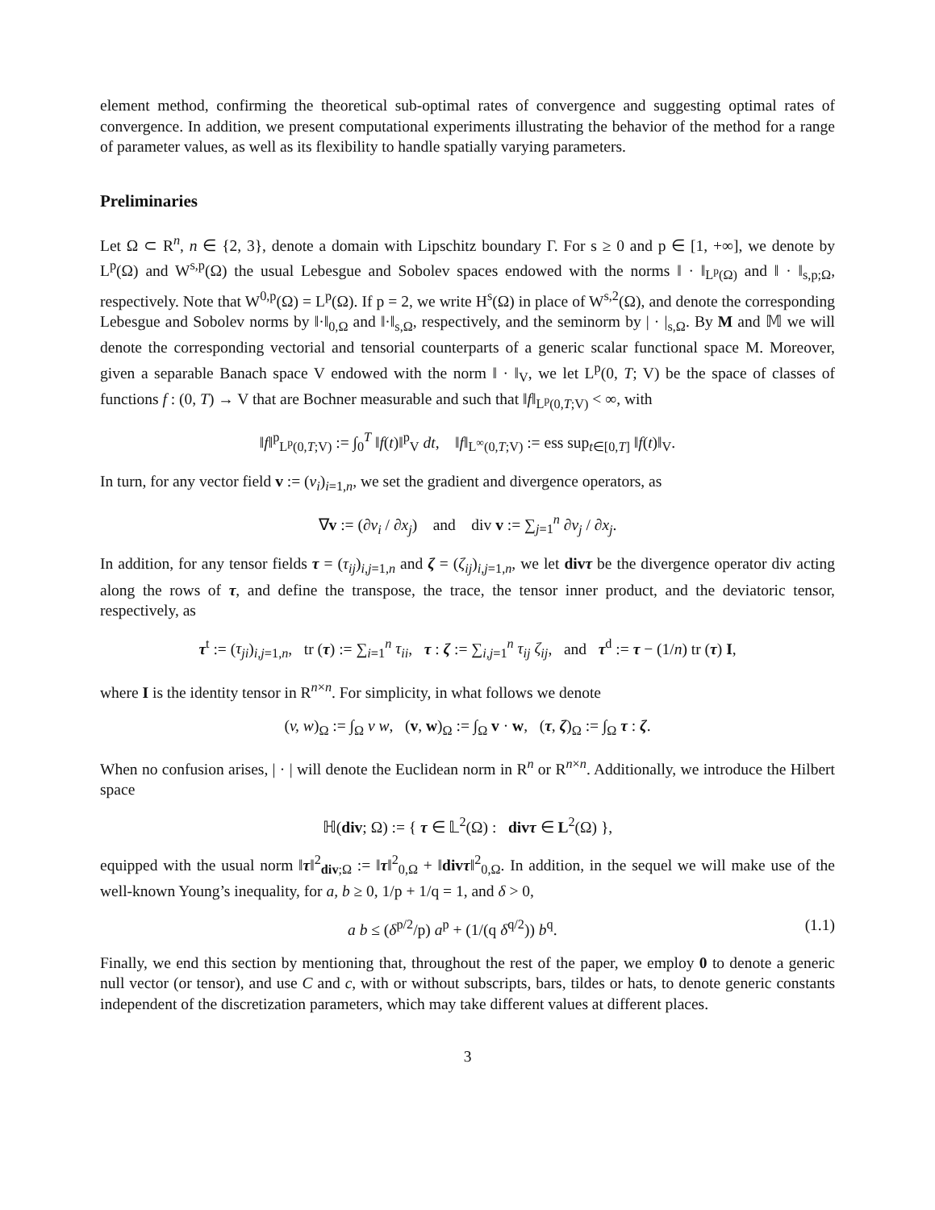element method, confirming the theoretical sub-optimal rates of convergence and suggesting optimal rates of convergence. In addition, we present computational experiments illustrating the behavior of the method for a range of parameter values, as well as its flexibility to handle spatially varying parameters.
Preliminaries
Let Ω ⊂ R<sup>n</sup>, n ∈ {2, 3}, denote a domain with Lipschitz boundary Γ. For s ≥ 0 and p ∈ [1, +∞], we denote by L<sup>p</sup>(Ω) and W<sup>s,p</sup>(Ω) the usual Lebesgue and Sobolev spaces endowed with the norms ‖ · ‖<sub>L<sup>p</sup>(Ω)</sub> and ‖ · ‖<sub>s,p;Ω</sub>, respectively. Note that W<sup>0,p</sup>(Ω) = L<sup>p</sup>(Ω). If p = 2, we write H<sup>s</sup>(Ω) in place of W<sup>s,2</sup>(Ω), and denote the corresponding Lebesgue and Sobolev norms by ‖·‖<sub>0,Ω</sub> and ‖·‖<sub>s,Ω</sub>, respectively, and the seminorm by | · |<sub>s,Ω</sub>. By M and 𝕄 we will denote the corresponding vectorial and tensorial counterparts of a generic scalar functional space M. Moreover, given a separable Banach space V endowed with the norm ‖ · ‖<sub>V</sub>, we let L<sup>p</sup>(0, T; V) be the space of classes of functions f : (0, T) → V that are Bochner measurable and such that ‖f‖<sub>L<sup>p</sup>(0,T;V)</sub> < ∞, with
‖f‖<sup>p</sup><sub>L<sup>p</sup>(0,T;V)</sub> := ∫<sub>0</sub><sup>T</sup> ‖f(t)‖<sup>p</sup><sub>V</sub> dt, ‖f‖<sub>L<sup>∞</sup>(0,T;V)</sub> := ess sup<sub>t∈[0,T]</sub> ‖f(t)‖<sub>V</sub>.
In turn, for any vector field v := (v<sub>i</sub>)<sub>i=1,n</sub>, we set the gradient and divergence operators, as
∇v := (∂v<sub>i</sub> / ∂x<sub>j</sub>) and div v := ∑<sub>j=1</sub><sup>n</sup> ∂v<sub>j</sub> / ∂x<sub>j</sub>.
In addition, for any tensor fields τ = (τ<sub>ij</sub>)<sub>i,j=1,n</sub> and ζ = (ζ<sub>ij</sub>)<sub>i,j=1,n</sub>, we let divτ be the divergence operator div acting along the rows of τ, and define the transpose, the trace, the tensor inner product, and the deviatoric tensor, respectively, as
τ<sup>t</sup> := (τ<sub>ji</sub>)<sub>i,j=1,n</sub>, tr (τ) := ∑<sub>i=1</sub><sup>n</sup> τ<sub>ii</sub>, τ : ζ := ∑<sub>i,j=1</sub><sup>n</sup> τ<sub>ij</sub> ζ<sub>ij</sub>, and τ<sup>d</sup> := τ − (1/n) tr (τ) I,
where I is the identity tensor in R<sup>n×n</sup>. For simplicity, in what follows we denote
(v, w)<sub>Ω</sub> := ∫<sub>Ω</sub> v w, (v, w)<sub>Ω</sub> := ∫<sub>Ω</sub> v · w, (τ, ζ)<sub>Ω</sub> := ∫<sub>Ω</sub> τ : ζ.
When no confusion arises, | · | will denote the Euclidean norm in R<sup>n</sup> or R<sup>n×n</sup>. Additionally, we introduce the Hilbert space
ℍ(div; Ω) := { τ ∈ 𝕃<sup>2</sup>(Ω) : divτ ∈ L<sup>2</sup>(Ω) },
equipped with the usual norm ‖τ‖<sup>2</sup><sub>div;Ω</sub> := ‖τ‖<sup>2</sup><sub>0,Ω</sub> + ‖divτ‖<sup>2</sup><sub>0,Ω</sub>. In addition, in the sequel we will make use of the well-known Young’s inequality, for a, b ≥ 0, 1/p + 1/q = 1, and δ > 0,
a b ≤ (δ<sup>p/2</sup>/p) a<sup>p</sup> + (1/(q δ<sup>q/2</sup>)) b<sup>q</sup>. (1.1)
Finally, we end this section by mentioning that, throughout the rest of the paper, we employ 0 to denote a generic null vector (or tensor), and use C and c, with or without subscripts, bars, tildes or hats, to denote generic constants independent of the discretization parameters, which may take different values at different places.
3